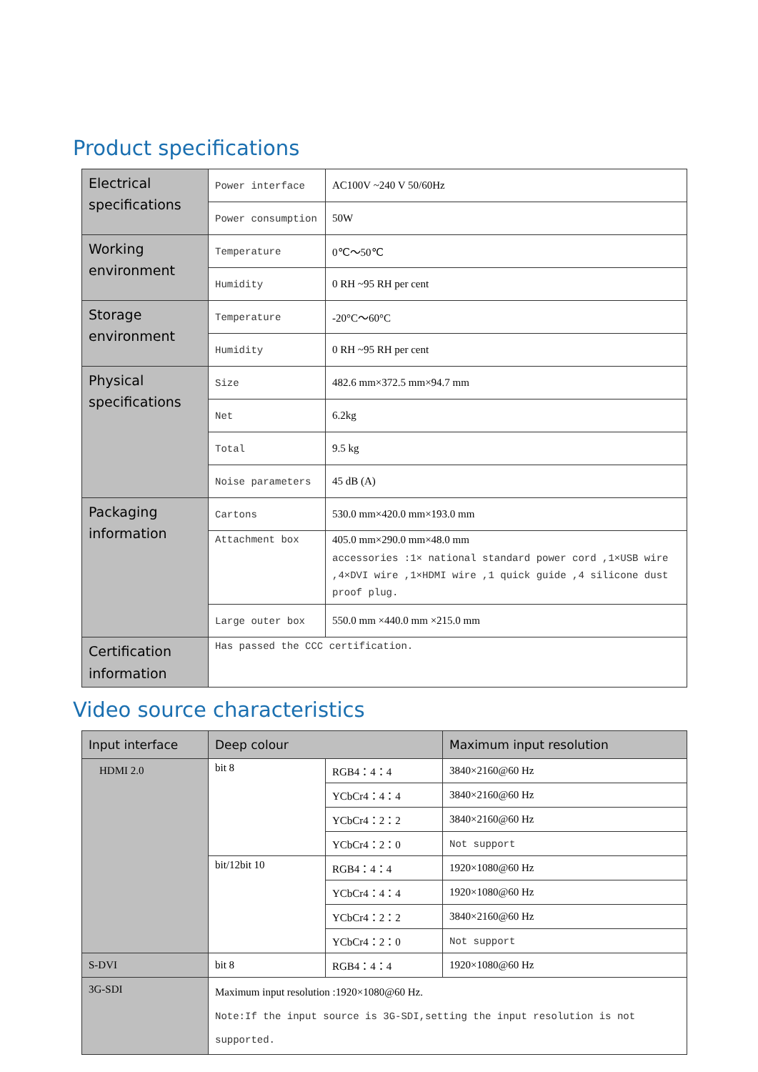Product specifications
| Electrical specifications | Power interface | AC100V ~240 V 50/60Hz |
| | Power consumption | 50W |
| Working environment | Temperature | 0℃～50℃ |
| | Humidity | 0 RH ~95 RH per cent |
| Storage environment | Temperature | -20°C～60°C |
| | Humidity | 0 RH ~95 RH per cent |
| Physical specifications | Size | 482.6 mm×372.5 mm×94.7 mm |
| | Net | 6.2kg |
| | Total | 9.5 kg |
| | Noise parameters | 45 dB (A) |
| Packaging information | Cartons | 530.0 mm×420.0 mm×193.0 mm |
| | Attachment box | 405.0 mm×290.0 mm×48.0 mm accessories :1× national standard power cord ,1×USB wire ,4×DVI wire ,1×HDMI wire ,1 quick guide ,4 silicone dust proof plug. |
| | Large outer box | 550.0 mm ×440.0 mm ×215.0 mm |
| Certification information | Has passed the CCC certification. | |
Video source characteristics
| Input interface | Deep colour | | Maximum input resolution |
| --- | --- | --- | --- |
| HDMI 2.0 | bit 8 | RGB4：4：4 | 3840×2160@60 Hz |
| | | YCbCr4：4：4 | 3840×2160@60 Hz |
| | | YCbCr4：2：2 | 3840×2160@60 Hz |
| | | YCbCr4：2：0 | Not support |
| | bit/12bit 10 | RGB4：4：4 | 1920×1080@60 Hz |
| | | YCbCr4：4：4 | 1920×1080@60 Hz |
| | | YCbCr4：2：2 | 3840×2160@60 Hz |
| | | YCbCr4：2：0 | Not support |
| S-DVI | bit 8 | RGB4：4：4 | 1920×1080@60 Hz |
| 3G-SDI | Maximum input resolution :1920×1080@60 Hz. Note:If the input source is 3G-SDI,setting the input resolution is not supported. | | |